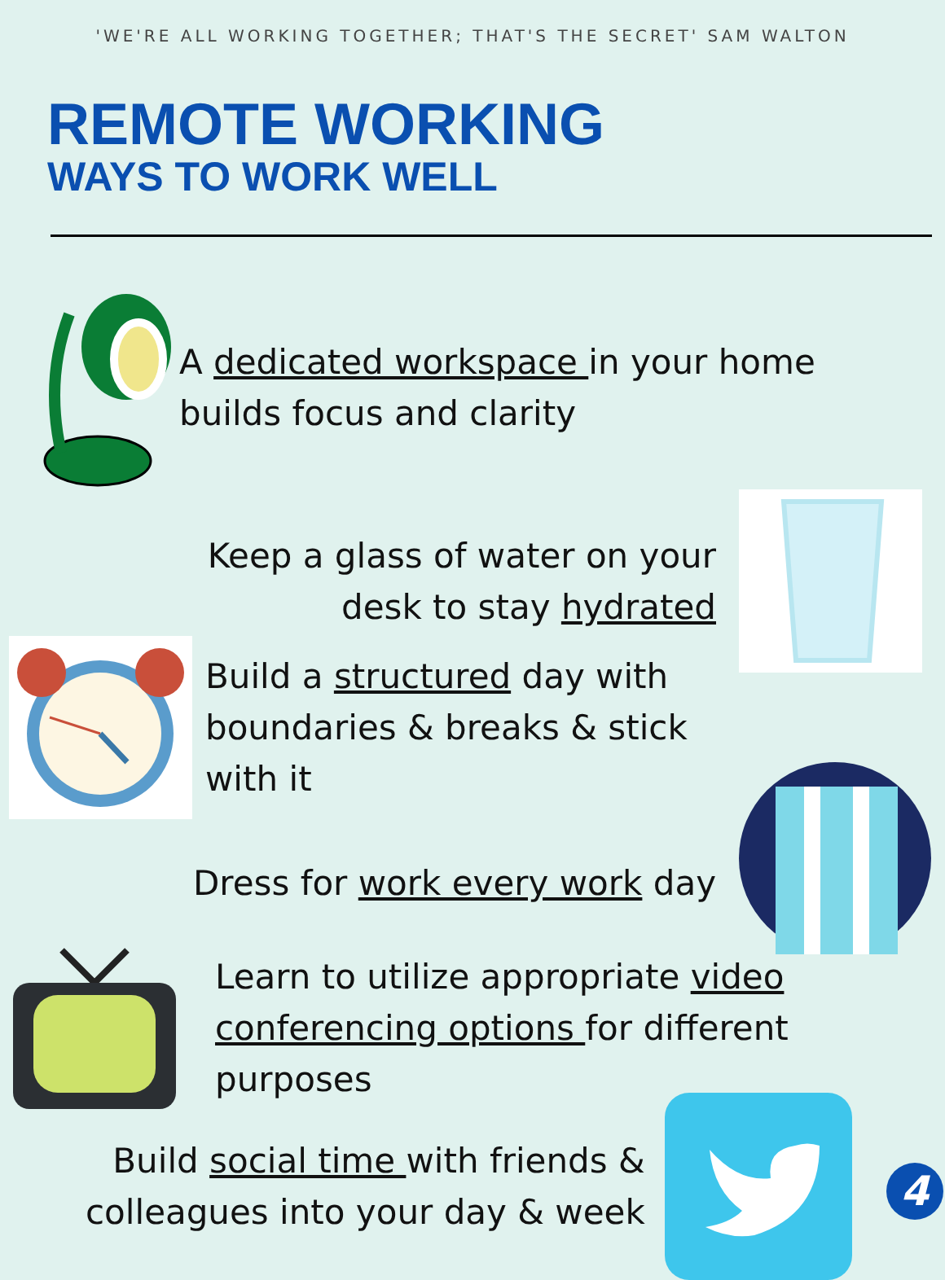'WE'RE ALL WORKING TOGETHER; THAT'S THE SECRET' SAM WALTON
REMOTE WORKING
WAYS TO WORK WELL
A dedicated workspace in your home
builds focus and clarity
Keep a glass of water on your
desk to stay hydrated
Build a structured day with
boundaries & breaks & stick
with it
Dress for work every work day
Learn to utilize appropriate video
conferencing options for different
purposes
Build social time with friends &
colleagues into your day & week
4